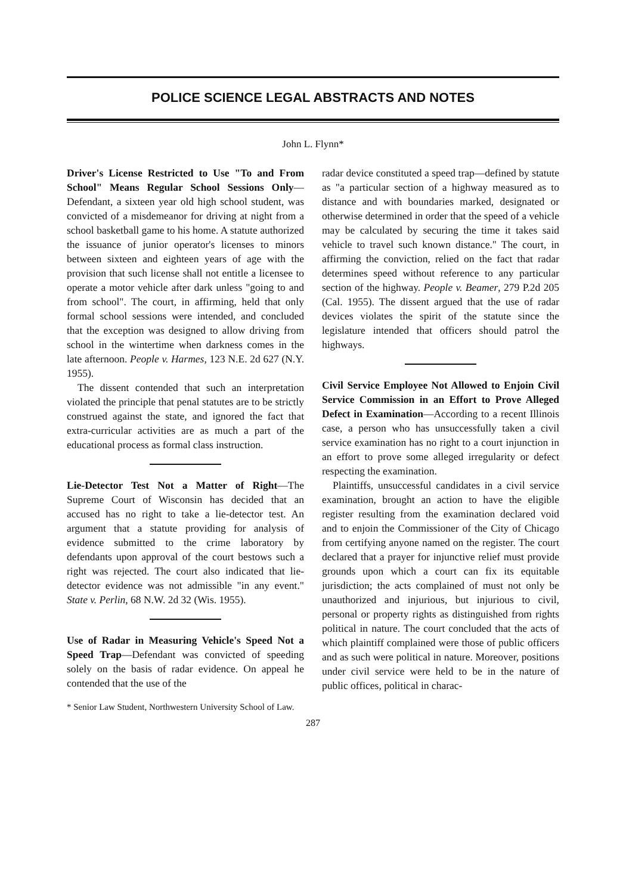POLICE SCIENCE LEGAL ABSTRACTS AND NOTES
John L. Flynn*
Driver's License Restricted to Use "To and From School" Means Regular School Sessions Only—Defendant, a sixteen year old high school student, was convicted of a misdemeanor for driving at night from a school basketball game to his home. A statute authorized the issuance of junior operator's licenses to minors between sixteen and eighteen years of age with the provision that such license shall not entitle a licensee to operate a motor vehicle after dark unless "going to and from school". The court, in affirming, held that only formal school sessions were intended, and concluded that the exception was designed to allow driving from school in the wintertime when darkness comes in the late afternoon. People v. Harmes, 123 N.E. 2d 627 (N.Y. 1955).
The dissent contended that such an interpretation violated the principle that penal statutes are to be strictly construed against the state, and ignored the fact that extra-curricular activities are as much a part of the educational process as formal class instruction.
Lie-Detector Test Not a Matter of Right—The Supreme Court of Wisconsin has decided that an accused has no right to take a lie-detector test. An argument that a statute providing for analysis of evidence submitted to the crime laboratory by defendants upon approval of the court bestows such a right was rejected. The court also indicated that lie-detector evidence was not admissible "in any event." State v. Perlin, 68 N.W. 2d 32 (Wis. 1955).
Use of Radar in Measuring Vehicle's Speed Not a Speed Trap—Defendant was convicted of speeding solely on the basis of radar evidence. On appeal he contended that the use of the
* Senior Law Student, Northwestern University School of Law.
radar device constituted a speed trap—defined by statute as "a particular section of a highway measured as to distance and with boundaries marked, designated or otherwise determined in order that the speed of a vehicle may be calculated by securing the time it takes said vehicle to travel such known distance." The court, in affirming the conviction, relied on the fact that radar determines speed without reference to any particular section of the highway. People v. Beamer, 279 P.2d 205 (Cal. 1955). The dissent argued that the use of radar devices violates the spirit of the statute since the legislature intended that officers should patrol the highways.
Civil Service Employee Not Allowed to Enjoin Civil Service Commission in an Effort to Prove Alleged Defect in Examination—According to a recent Illinois case, a person who has unsuccessfully taken a civil service examination has no right to a court injunction in an effort to prove some alleged irregularity or defect respecting the examination.
Plaintiffs, unsuccessful candidates in a civil service examination, brought an action to have the eligible register resulting from the examination declared void and to enjoin the Commissioner of the City of Chicago from certifying anyone named on the register. The court declared that a prayer for injunctive relief must provide grounds upon which a court can fix its equitable jurisdiction; the acts complained of must not only be unauthorized and injurious, but injurious to civil, personal or property rights as distinguished from rights political in nature. The court concluded that the acts of which plaintiff complained were those of public officers and as such were political in nature. Moreover, positions under civil service were held to be in the nature of public offices, political in charac-
287